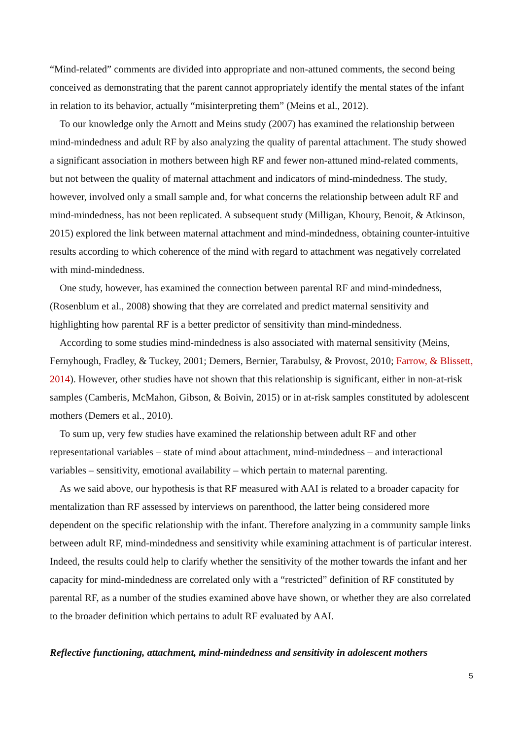“Mind-related” comments are divided into appropriate and non-attuned comments, the second being conceived as demonstrating that the parent cannot appropriately identify the mental states of the infant in relation to its behavior, actually “misinterpreting them” (Meins et al., 2012).
To our knowledge only the Arnott and Meins study (2007) has examined the relationship between mind-mindedness and adult RF by also analyzing the quality of parental attachment. The study showed a significant association in mothers between high RF and fewer non-attuned mind-related comments, but not between the quality of maternal attachment and indicators of mind-mindedness. The study, however, involved only a small sample and, for what concerns the relationship between adult RF and mind-mindedness, has not been replicated. A subsequent study (Milligan, Khoury, Benoit, & Atkinson, 2015) explored the link between maternal attachment and mind-mindedness, obtaining counter-intuitive results according to which coherence of the mind with regard to attachment was negatively correlated with mind-mindedness.
One study, however, has examined the connection between parental RF and mind-mindedness, (Rosenblum et al., 2008) showing that they are correlated and predict maternal sensitivity and highlighting how parental RF is a better predictor of sensitivity than mind-mindedness.
According to some studies mind-mindedness is also associated with maternal sensitivity (Meins, Fernyhough, Fradley, & Tuckey, 2001; Demers, Bernier, Tarabulsy, & Provost, 2010; Farrow, & Blissett, 2014). However, other studies have not shown that this relationship is significant, either in non-at-risk samples (Camberis, McMahon, Gibson, & Boivin, 2015) or in at-risk samples constituted by adolescent mothers (Demers et al., 2010).
To sum up, very few studies have examined the relationship between adult RF and other representational variables – state of mind about attachment, mind-mindedness – and interactional variables – sensitivity, emotional availability – which pertain to maternal parenting.
As we said above, our hypothesis is that RF measured with AAI is related to a broader capacity for mentalization than RF assessed by interviews on parenthood, the latter being considered more dependent on the specific relationship with the infant. Therefore analyzing in a community sample links between adult RF, mind-mindedness and sensitivity while examining attachment is of particular interest. Indeed, the results could help to clarify whether the sensitivity of the mother towards the infant and her capacity for mind-mindedness are correlated only with a “restricted” definition of RF constituted by parental RF, as a number of the studies examined above have shown, or whether they are also correlated to the broader definition which pertains to adult RF evaluated by AAI.
Reflective functioning, attachment, mind-mindedness and sensitivity in adolescent mothers
5